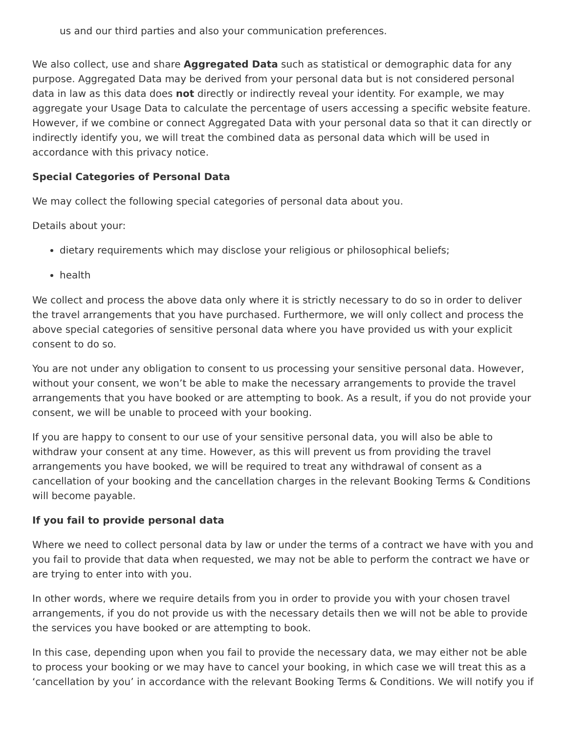us and our third parties and also your communication preferences.
We also collect, use and share Aggregated Data such as statistical or demographic data for any purpose. Aggregated Data may be derived from your personal data but is not considered personal data in law as this data does not directly or indirectly reveal your identity. For example, we may aggregate your Usage Data to calculate the percentage of users accessing a specific website feature. However, if we combine or connect Aggregated Data with your personal data so that it can directly or indirectly identify you, we will treat the combined data as personal data which will be used in accordance with this privacy notice.
Special Categories of Personal Data
We may collect the following special categories of personal data about you.
Details about your:
dietary requirements which may disclose your religious or philosophical beliefs;
health
We collect and process the above data only where it is strictly necessary to do so in order to deliver the travel arrangements that you have purchased. Furthermore, we will only collect and process the above special categories of sensitive personal data where you have provided us with your explicit consent to do so.
You are not under any obligation to consent to us processing your sensitive personal data. However, without your consent, we won’t be able to make the necessary arrangements to provide the travel arrangements that you have booked or are attempting to book. As a result, if you do not provide your consent, we will be unable to proceed with your booking.
If you are happy to consent to our use of your sensitive personal data, you will also be able to withdraw your consent at any time. However, as this will prevent us from providing the travel arrangements you have booked, we will be required to treat any withdrawal of consent as a cancellation of your booking and the cancellation charges in the relevant Booking Terms & Conditions will become payable.
If you fail to provide personal data
Where we need to collect personal data by law or under the terms of a contract we have with you and you fail to provide that data when requested, we may not be able to perform the contract we have or are trying to enter into with you.
In other words, where we require details from you in order to provide you with your chosen travel arrangements, if you do not provide us with the necessary details then we will not be able to provide the services you have booked or are attempting to book.
In this case, depending upon when you fail to provide the necessary data, we may either not be able to process your booking or we may have to cancel your booking, in which case we will treat this as a ‘cancellation by you’ in accordance with the relevant Booking Terms & Conditions. We will notify you if